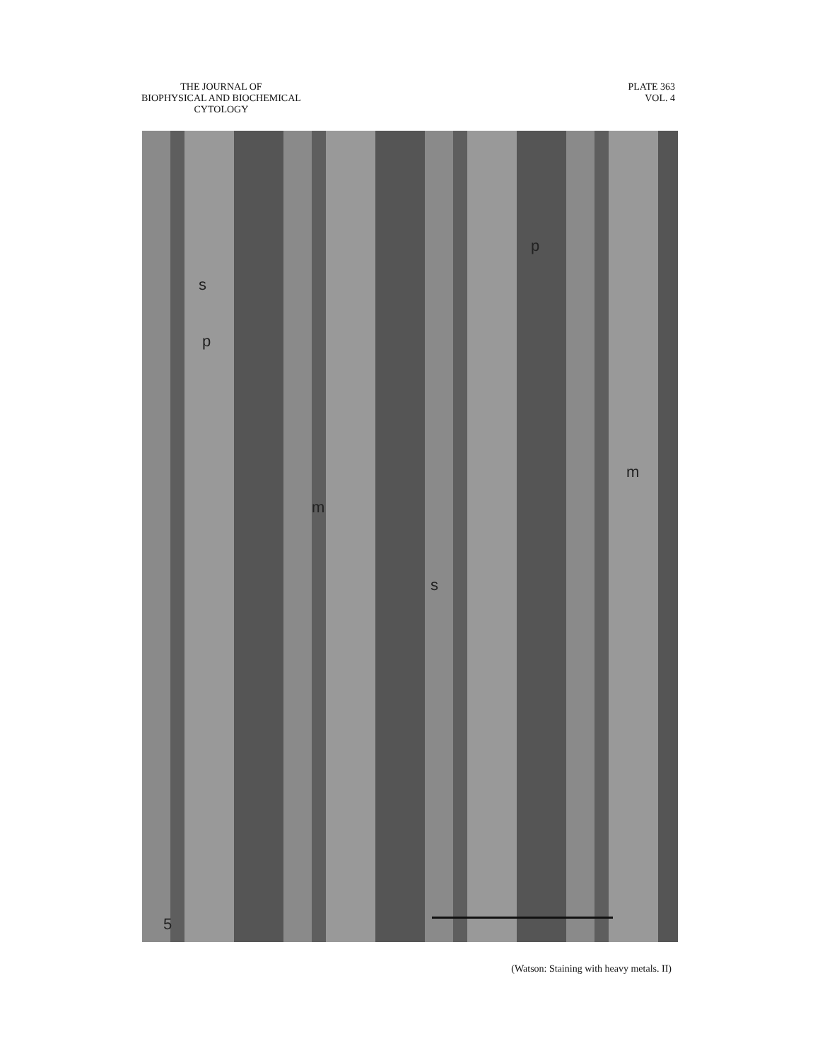THE JOURNAL OF
BIOPHYSICAL AND BIOCHEMICAL
CYTOLOGY
PLATE 363
VOL. 4
p
s
p
m
m
s
5
(Watson: Staining with heavy metals. II)